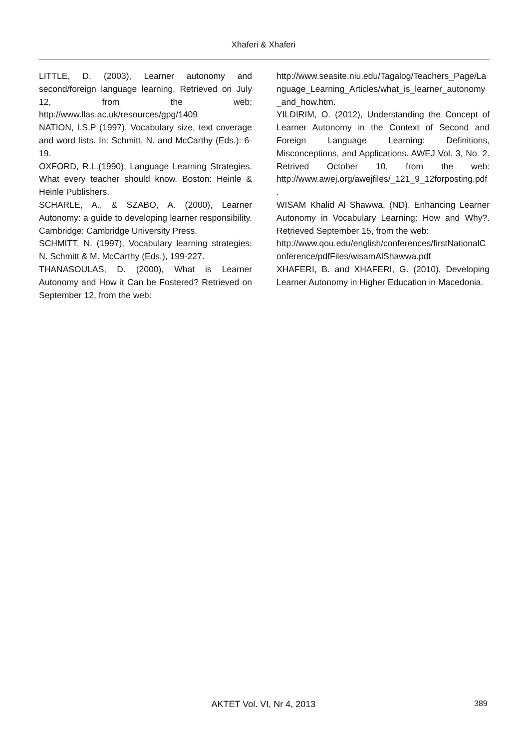Xhaferi & Xhaferi
LITTLE, D. (2003), Learner autonomy and second/foreign language learning. Retrieved on July 12, from the web: http://www.llas.ac.uk/resources/gpg/1409
NATION, I.S.P (1997), Vocabulary size, text coverage and word lists. In: Schmitt, N. and McCarthy (Eds.): 6-19.
OXFORD, R.L.(1990), Language Learning Strategies. What every teacher should know. Boston: Heinle & Heinle Publishers.
SCHARLE, A., & SZABO, A. (2000), Learner Autonomy: a guide to developing learner responsibility. Cambridge: Cambridge University Press.
SCHMITT, N. (1997), Vocabulary learning strategies: N. Schmitt & M. McCarthy (Eds.), 199-227.
THANASOULAS, D. (2000), What is Learner Autonomy and How it Can be Fostered? Retrieved on September 12, from the web:
http://www.seasite.niu.edu/Tagalog/Teachers_Page/Language_Learning_Articles/what_is_learner_autonomy_and_how.htm.
YILDIRIM, O. (2012), Understanding the Concept of Learner Autonomy in the Context of Second and Foreign Language Learning: Definitions, Misconceptions, and Applications. AWEJ Vol. 3, No. 2. Retrived October 10, from the web: http://www.awej.org/awejfiles/_121_9_12forposting.pdf.
WISAM Khalid Al Shawwa, (ND), Enhancing Learner Autonomy in Vocabulary Learning: How and Why?. Retrieved September 15, from the web:
http://www.qou.edu/english/conferences/firstNationalConference/pdfFiles/wisamAlShawwa.pdf
XHAFERI, B. and XHAFERI, G. (2010), Developing Learner Autonomy in Higher Education in Macedonia.
AKTET Vol. VI, Nr 4, 2013 389